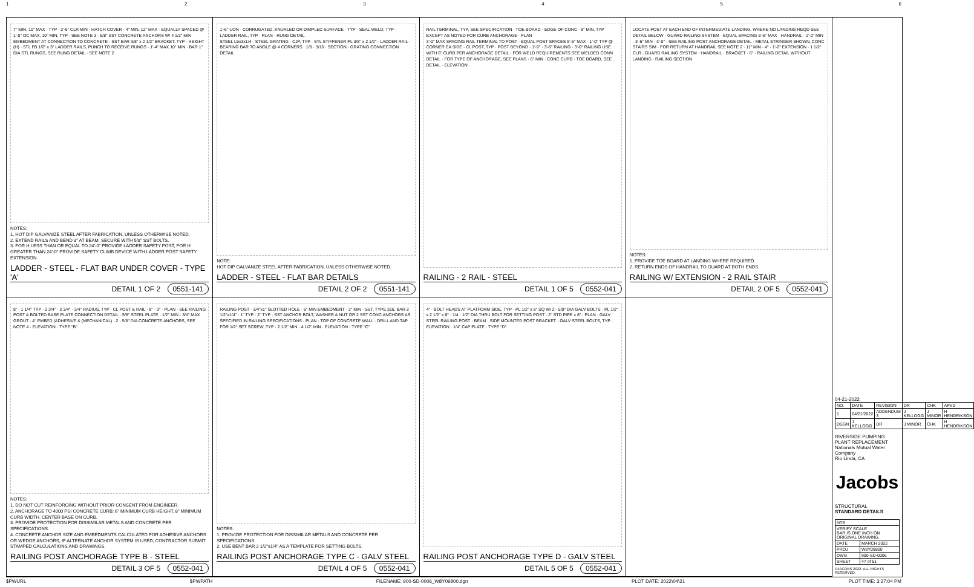123456
7" MIN, 10" MAX · TYP · 2'-6" CLR MIN · HATCH COVER · 4" MIN, 12" MAX · EQUALLY SPACED @ 1'-0" OC MAX, 10" MIN, TYP · SEE NOTE 3 · 5/8" SST CONCRETE ANCHORS W/ 4 1/2" MIN EMBEDMENT AT CONNECTION TO CONCRETE · SST BAR 3/8" x 2 1/2" BRACKET, TYP · HEIGHT (H) · STL FB 1/2" x 3" LADDER RAILS, PUNCH TO RECEIVE RUNGS · 1'-4" MAX 10" MIN · BAR 1" DIA STL RUNGS, SEE RUNG DETAIL · SEE NOTE 2
NOTES:
1. HOT DIP GALVANIZE STEEL AFTER FABRICATION, UNLESS OTHERWISE NOTED.
2. EXTEND RAILS AND BEND 3" AT BEAM. SECURE WITH 5/8" SST BOLTS.
3. FOR H LESS THAN OR EQUAL TO 24'-0" PROVIDE LADDER SAFETY POST, FOR H GREATER THAN 24'-0" PROVIDE SAFETY CLIMB DEVICE WITH LADDER POST SAFETY EXTENSION.
LADDER - STEEL - FLAT BAR UNDER COVER - TYPE 'A'
DETAIL 1 OF 2 0551-141
1'-6" UON · CORRUGATED, KNURLED OR DIMPLED SURFACE · TYP · SEAL WELD, TYP · LADDER RAIL, TYP · PLAN · RUNG DETAIL
STEEL L5x3x1/4 · STEEL GRATING · CJP, TYP · STL STIFFENER PL 3/8" x 2 1/2" · LADDER RAIL · BEARING BAR TO ANGLE @ 4 CORNERS · 1/8 · 3/16 · SECTION · GRATING CONNECTION DETAIL
NOTE:
HOT DIP GALVANIZE STEEL AFTER FABRICATION, UNLESS OTHERWISE NOTED.
LADDER - STEEL - FLAT BAR DETAILS
DETAIL 2 OF 2 0551-141
RAIL TERMINAL, TYP, SEE SPECIFICATION · TOE BOARD · EDGE OF CONC · 6" MIN, TYP EXCEPT AS NOTED FOR CURB ANCHORAGE · PLAN
3'-0" MAX SPACING RAIL TERMINAL TO POST · EQUAL POST SPACES 5'-6" MAX · 1'-0" TYP @ CORNER EA SIDE · CL POST, TYP · POST BEYOND · 1'-9" · 3'-6" RAILING · 3'-0" RAILING USE WITH 6" CURB PER ANCHORAGE DETAIL · FOR WELD REQUIREMENTS SEE WELDED CONN DETAIL · FOR TYPE OF ANCHORAGE, SEE PLANS · 6" MIN · CONC CURB · TOE BOARD, SEE DETAIL · ELEVATION
RAILING - 2 RAIL - STEEL
DETAIL 1 OF 5 0552-041
LOCATE POST AT EACH END OF INTERMEDIATE LANDING, WHERE NO LANDING REQD SEE DETAIL BELOW · GUARD RAILING SYSTEM · EQUAL SPACING 5'-6" MAX · HANDRAIL · 1'-0" MIN · 3'-6" MIN · 3'-0" · SEE RAILING POST ANCHORAGE DETAIL · METAL STRINGER SHOWN, CONC STAIRS SIM · FOR RETURN AT HANDRAIL SEE NOTE 2 · 11" MIN · 4" · 1'-0" EXTENSION · 1 1/2" CLR · GUARD RAILING SYSTEM · HANDRAIL · BRACKET · 6" · RAILING DETAIL WITHOUT LANDING · RAILING SECTION
NOTES:
1. PROVIDE TOE BOARD AT LANDING WHERE REQUIRED.
2. RETURN ENDS OF HANDRAIL TO GUARD AT BOTH ENDS.
RAILING W/ EXTENSION - 2 RAIL STAIR
DETAIL 2 OF 5 0552-041
8" · 1 1/4" TYP · 2 3/4" · 2 3/4" · 3/4" RADIUS, TYP · CL POST & RAIL · 8" · 3" · PLAN · SEE RAILING POST & BOLTED BASE PLATE CONNECTION DETAIL · 5/8" STEEL PLATE · 1/2" MIN - 3/4" MAX GROUT · 4" EMBED (ADHESIVE & (MECHANICAL) · 2 - 5/8" DIA CONCRETE ANCHORS, SEE NOTE 4 · ELEVATION · TYPE "B"
NOTES:
1. DO NOT CUT REINFORCING WITHOUT PRIOR CONSENT FROM ENGINEER.
2. ANCHORAGE TO 4000 PSI CONCRETE CURB: 6" MINIMUM CURB HEIGHT, 8" MINIMUM CURB WIDTH. CENTER BASE ON CURB.
3. PROVIDE PROTECTION FOR DISSIMILAR METALS AND CONCRETE PER SPECIFICATIONS.
4. CONCRETE ANCHOR SIZE AND EMBEDMENTS CALCULATED FOR ADHESIVE ANCHORS OR WEDGE ANCHORS, IF ALTERNATE ANCHOR SYSTEM IS USED, CONTRACTOR SUBMIT STAMPED CALCULATIONS AND DRAWINGS.
RAILING POST ANCHORAGE TYPE B - STEEL
DETAIL 3 OF 5 0552-041
RAILING POST · 3/4"x1" SLOTTED HOLE · 6" MIN EMBEDMENT · 3" MIN · SST, TYPE 316, BAR 2 1/2"x1/4" · 1" TYP · 2" TYP · SST ANCHOR BOLT, WASHER & NUT OR 2 SST CONC ANCHORS AS SPECIFIED IN RAILING SPECIFICATIONS · PLAN · TOP OF CONCRETE WALL · DRILL AND TAP FOR 1/2" SET SCREW, TYP · 2 1/2" MIN · 4 1/2" MIN · ELEVATION · TYPE "C"
NOTES:
1. PROVIDE PROTECTION FOR DISSIMILAR METALS AND CONCRETE PER SPECIFICATIONS.
2. USE BENT BAR 2 1/2"x1/4" AS A TEMPLATE FOR SETTING BOLTS.
RAILING POST ANCHORAGE TYPE C - GALV STEEL
DETAIL 4 OF 5 0552-041
4" · BOLT HEADS AT PLATFORM SIDE, TYP · PL 1/2" x 8" SQ W/ 2 - 5/8" DIA GALV BOLTS · PL 1/2" x 2 1/2" x 8" · 1/4 · 1/2" DIA THRU BOLT FOR SETTING POST · 2" STD PIPE x 8" · PLAN · GALV STEEL RAILING POST · BEAM · SIDE MOUNTED POST BRACKET · GALV STEEL BOLTS, TYP · ELEVATION · 1/4" CAP PLATE · TYPE "D"
RAILING POST ANCHORAGE TYPE D - GALV STEEL
DETAIL 5 OF 5 0552-041
04-21-2022
| NO. | DATE | REVISION | DR | CHK | APVD |
| 1 | 04/21/2022 | ADDENDUM 3 | J KELLOGG | J MINOR | H HENDRIKSON |
| DSGN | J KELLOGG | DR | J MINOR | CHK | H HENDRIKSON |
RIVERSIDE PUMPING PLANT REPLACEMENT
Nationals Mutual Water Company
Rio Linda, CA
Jacobs
STRUCTURAL
STANDARD DETAILS
| NTS | |
| VERIFY SCALE BAR IS ONE INCH ON ORIGINAL DRAWING. | |
| DATE | MARCH 2022 |
| PROJ | W8Y09800 |
| DWG | 900-SD-0006 |
| SHEET | 47 of 51 |
©JACOBS 2022. ALL RIGHTS RESERVED.
$PWURL $PWPATH FILENAME: 900-SD-0006_W8Y09800.dgn PLOT DATE: 2022\04\21 PLOT TIME: 3:27:04 PM